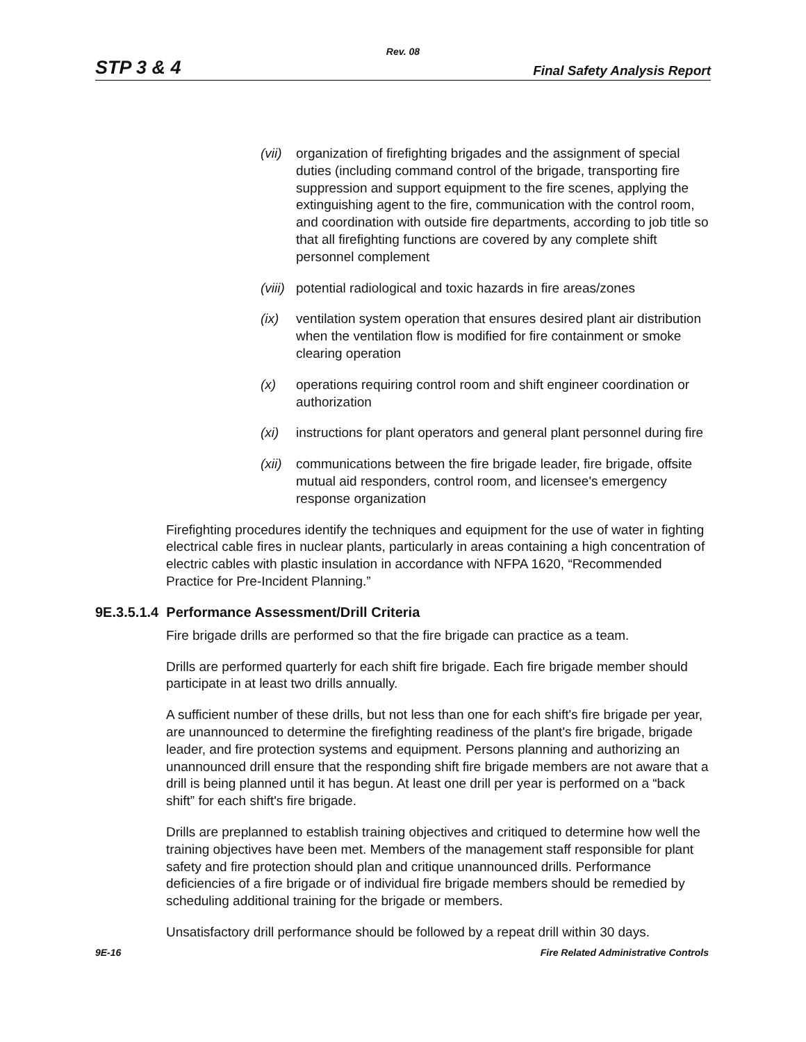Rev. 08
STP 3 & 4 Final Safety Analysis Report
(vii) organization of firefighting brigades and the assignment of special duties (including command control of the brigade, transporting fire suppression and support equipment to the fire scenes, applying the extinguishing agent to the fire, communication with the control room, and coordination with outside fire departments, according to job title so that all firefighting functions are covered by any complete shift personnel complement
(viii) potential radiological and toxic hazards in fire areas/zones
(ix) ventilation system operation that ensures desired plant air distribution when the ventilation flow is modified for fire containment or smoke clearing operation
(x) operations requiring control room and shift engineer coordination or authorization
(xi) instructions for plant operators and general plant personnel during fire
(xii) communications between the fire brigade leader, fire brigade, offsite mutual aid responders, control room, and licensee's emergency response organization
Firefighting procedures identify the techniques and equipment for the use of water in fighting electrical cable fires in nuclear plants, particularly in areas containing a high concentration of electric cables with plastic insulation in accordance with NFPA 1620, “Recommended Practice for Pre-Incident Planning.”
9E.3.5.1.4 Performance Assessment/Drill Criteria
Fire brigade drills are performed so that the fire brigade can practice as a team.
Drills are performed quarterly for each shift fire brigade. Each fire brigade member should participate in at least two drills annually.
A sufficient number of these drills, but not less than one for each shift's fire brigade per year, are unannounced to determine the firefighting readiness of the plant's fire brigade, brigade leader, and fire protection systems and equipment. Persons planning and authorizing an unannounced drill ensure that the responding shift fire brigade members are not aware that a drill is being planned until it has begun. At least one drill per year is performed on a “back shift” for each shift's fire brigade.
Drills are preplanned to establish training objectives and critiqued to determine how well the training objectives have been met. Members of the management staff responsible for plant safety and fire protection should plan and critique unannounced drills. Performance deficiencies of a fire brigade or of individual fire brigade members should be remedied by scheduling additional training for the brigade or members.
Unsatisfactory drill performance should be followed by a repeat drill within 30 days.
9E-16 Fire Related Administrative Controls